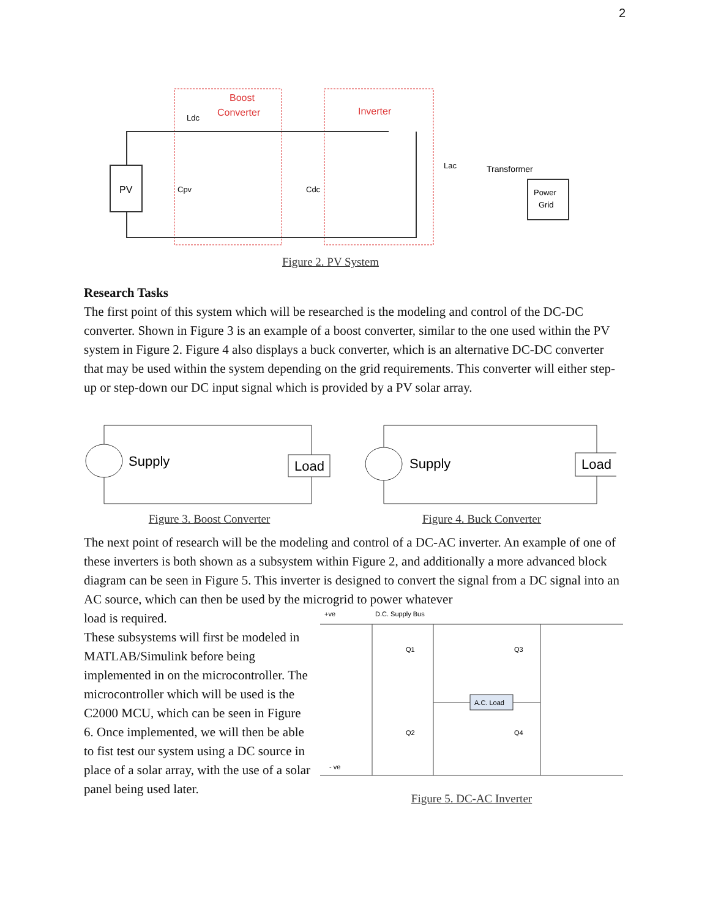2
Boost
Converter
Inverter
PV
Ldc
Cpv
Cdc
Transformer
Lac
Power
Grid
Figure 2. PV System
Research Tasks
The first point of this system which will be researched is the modeling and control of the DC-DC converter. Shown in Figure 3 is an example of a boost converter, similar to the one used within the PV system in Figure 2. Figure 4 also displays a buck converter, which is an alternative DC-DC converter that may be used within the system depending on the grid requirements. This converter will either step-up or step-down our DC input signal which is provided by a PV solar array.
Supply
Load
Figure 3. Boost Converter
Supply
Load
Figure 4. Buck Converter
The next point of research will be the modeling and control of a DC-AC inverter. An example of one of these inverters is both shown as a subsystem within Figure 2, and additionally a more advanced block diagram can be seen in Figure 5. This inverter is designed to convert the signal from a DC signal into an AC source, which can then be used by the microgrid to power whatever
load is required.
These subsystems will first be modeled in MATLAB/Simulink before being implemented in on the microcontroller. The microcontroller which will be used is the C2000 MCU, which can be seen in Figure 6. Once implemented, we will then be able to fist test our system using a DC source in place of a solar array, with the use of a solar panel being used later.
+ve
D.C. Supply Bus
- ve
Q1
Q3
Q2
Q4
A.C. Load
Figure 5. DC-AC Inverter